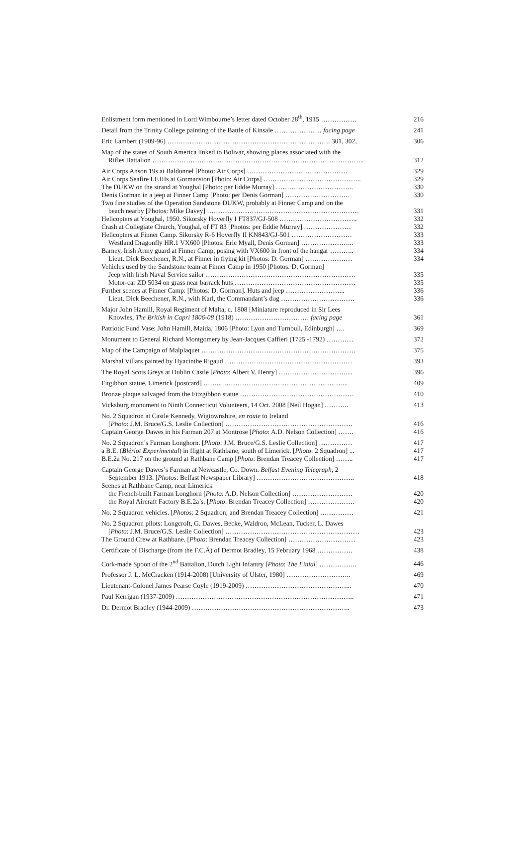| Enlistment form mentioned in Lord Wimbourne’s letter dated October 28<sup>th</sup>, 1915 ……………. | 216 |
| Detail from the Trinity College painting of the Battle of Kinsale ………………… facing page | 241 |
| Eric Lambert (1909-96) ………………………………………………………………. 301, 302, | 306 |
| Map of the states of South America linked to Bolivar, showing places associated with the Rifles Battalion ………………………………………………………………………………….. | 312 |
| Air Corps Anson 19s at Baldonnel [Photo: Air Corps] ……………………………………… | 329 |
| Air Corps Seafire LF.IIIs at Gormanston [Photo: Air Corps] …………………………………….. | 329 |
| The DUKW on the strand at Youghal [Photo: per Eddie Murray] …………………………….. | 330 |
| Denis Gorman in a jeep at Finner Camp [Photo: per Denis Gorman] ……………………….. | 330 |
| Two fine studies of the Operation Sandstone DUKW, probably at Finner Camp and on the beach nearby [Photos: Mike Davey] ………………………………………………………….. | 331 |
| Helicopters at Youghal, 1950. Sikorsky Hoverfly I FT837/GJ-508 …………………………….. | 332 |
| Crash at Collegiate Church, Youghal, of FT 83 [Photos: per Eddie Murray] ………………… | 332 |
| Helicopters at Finner Camp. Sikorsky R-6 Hoverfly II KN843/GJ-501 ……………………… | 333 |
| Westland Dragonfly HR.1 VX600 [Photos: Eric Myall, Denis Gorman] …………………... | 333 |
| Barney, Irish Army guard at Finner Camp, posing with VX600 in front of the hangar ……….. | 334 |
| Lieut. Dick Beechener, R.N., at Finner in flying kit [Photos: D. Gorman] ………………… | 334 |
| Vehicles used by the Sandstone team at Finner Camp in 1950 [Photos: D. Gorman] | |
| Jeep with Irish Naval Service sailor …………………………………………………………. | 335 |
| Motor-car ZD 5034 on grass near barrack huts ……………………………………………… | 335 |
| Further scenes at Finner Camp: [Photos: D. Gorman]. Huts and jeep ……………………... | 336 |
| Lieut. Dick Beechener, R.N., with Karl, the Commandant’s dog …………………………… | 336 |
| Major John Hamill, Royal Regiment of Malta, c. 1808 [Miniature reproduced in Sir Lees Knowles, The British in Capri 1806-08 (1918) …………………………… facing page | 361 |
| Patriotic Fund Vase: John Hamill, Maida, 1806 [Photo: Lyon and Turnbull, Edinburgh] …. | 369 |
| Monument to General Richard Montgomery by Jean-Jacques Caffieri (1725 -1792) ………… | 372 |
| Map of the Campaign of Malplaquet …………………………………………………………… | 375 |
| Marshal Villars painted by Hyacinthe Rigaud ………………………………………………… | 393 |
| The Royal Scots Greys at Dublin Castle [ Photo : Albert V. Henry] ………………………….... | 396 |
| Fitgibbon statue, Limerick [postcard] ……...………………………………………………... | 409 |
| Bronze plaque salvaged from the Fitzgibbon statue …………………………………………… | 410 |
| Vicksburg monument to Ninth Connecticut Volunteers, 14 Oct. 2008 [Neil Hogan] ……….. | 413 |
| No. 2 Squadron at Castle Kennedy, Wigtownshire, en route to Ireland [ Photo : J.M. Bruce/G.S. Leslie Collection] ………………………………………………… | 416 |
| Captain George Dawes in his Farman 207 at Montrose [ Photo : A.D. Nelson Collection] ……. | 416 |
| No. 2 Squadron’s Farman Longhorn. [ Photo : J.M. Bruce/G.S. Leslie Collection] …………… | 417 |
| a B.E. ( B lériot E xperimental ) in flight at Rathbane, south of Limerick. [ Photo : 2 Squadron] ... | 417 |
| B.E.2a No. 217 on the ground at Rathbane Camp [ Photo : Brendan Treacey Collection] …….. | 417 |
| Captain George Dawes’s Farman at Newcastle, Co. Down. Belfast Evening Telegraph, 2 September 1913. [ Photos : Belfast Newspaper Library] …………………………………….. | 418 |
| Scenes at Rathbane Camp, near Limerick | |
| the French-built Farman Longhorn [ Photo : A.D. Nelson Collection] ……………………… | 420 |
| the Royal Aircraft Factory B.E.2a’s. [ Photo : Brendan Treacey Collection] ………………… | 420 |
| No. 2 Squadron vehicles. [ Photos : 2 Squadron; and Brendan Treacey Collection] …………… | 421 |
| No. 2 Squadron pilots: Longcroft, G. Dawes, Becke, Waldron, McLean, Tucker, L. Dawes [ Photo : J.M. Bruce/G.S. Leslie Collection] …………………………………………………… | 423 |
| The Ground Crew at Rathbane. [ Photo : Brendan Treacey Collection] ………………………… | 423 |
| Certificate of Discharge (from the F.C.Á) of Dermot Bradley, 15 February 1968 ……………. | 438 |
| Cork-made Spoon of the 2<sup>nd</sup> Battalion, Dutch Light Infantry [ Photo : The Finial ] …………….. | 446 |
| Professor J. L. McCracken (1914-2008) [University of Ulster, 1980] ……………………….. | 469 |
| Lieutenant-Colonel James Pearse Coyle (1919-2009) ………………………………………... | 470 |
| Paul Kerrigan (1937-2009) …………………………………………………………………….. | 471 |
| Dr. Dermot Bradley (1944-2009) …………………………………………………………….. | 473 |